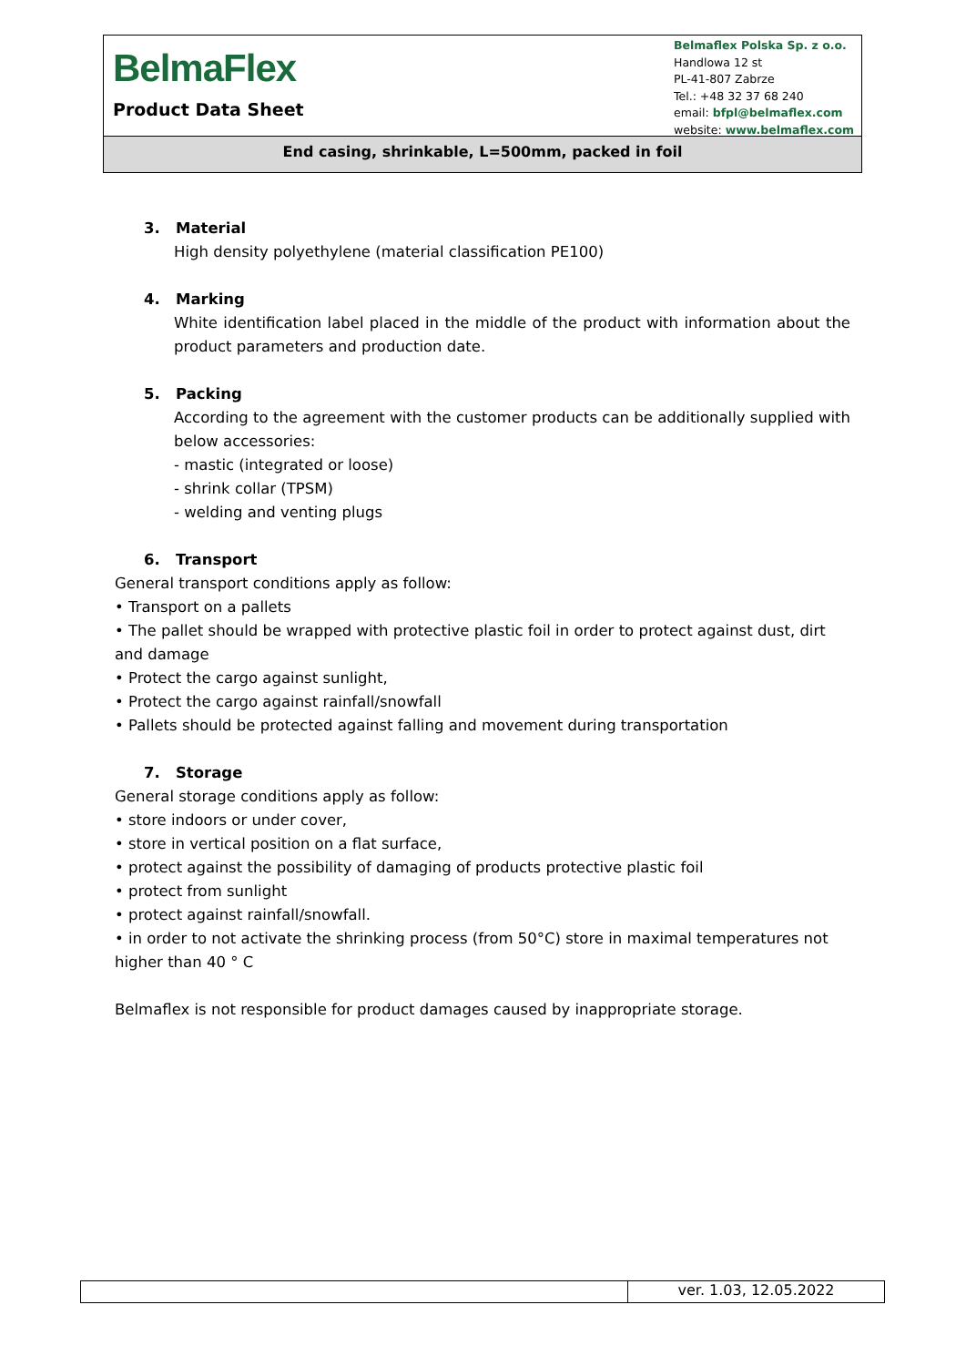BelmaFlex
Product Data Sheet
Belmaflex Polska Sp. z o.o.
Handlowa 12 st
PL-41-807 Zabrze
Tel.: +48 32 37 68 240
email: bfpl@belmaflex.com
website: www.belmaflex.com
End casing, shrinkable, L=500mm, packed in foil
3. Material
High density polyethylene (material classification PE100)
4. Marking
White identification label placed in the middle of the product with information about the product parameters and production date.
5. Packing
According to the agreement with the customer products can be additionally supplied with below accessories:
- mastic (integrated or loose)
- shrink collar (TPSM)
- welding and venting plugs
6. Transport
General transport conditions apply as follow:
• Transport on a pallets
• The pallet should be wrapped with protective plastic foil in order to protect against dust, dirt and damage
• Protect the cargo against sunlight,
• Protect the cargo against rainfall/snowfall
• Pallets should be protected against falling and movement during transportation
7. Storage
General storage conditions apply as follow:
• store indoors or under cover,
• store in vertical position on a flat surface,
• protect against the possibility of damaging of products protective plastic foil
• protect from sunlight
• protect against rainfall/snowfall.
• in order to not activate the shrinking process (from 50°C) store in maximal temperatures not higher than 40 ° C
Belmaflex is not responsible for product damages caused by inappropriate storage.
ver. 1.03, 12.05.2022